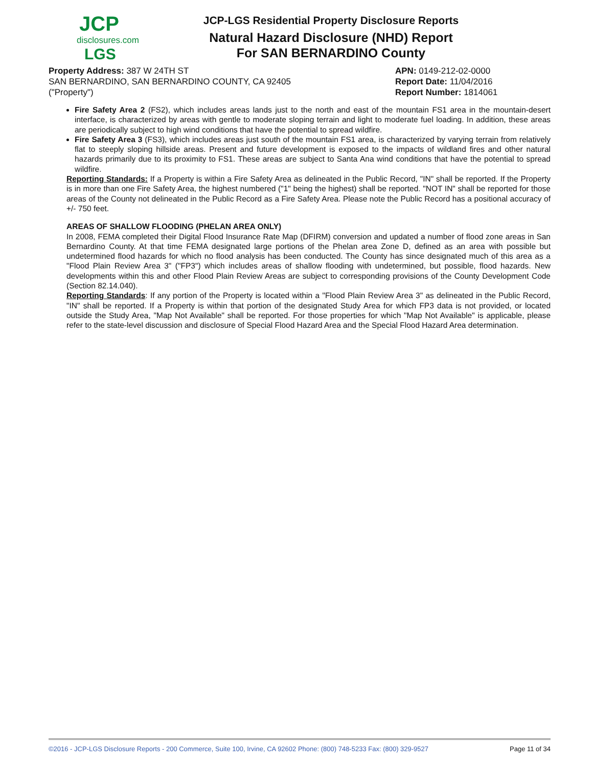JCP
disclosures.com
LGS
JCP-LGS Residential Property Disclosure Reports
Natural Hazard Disclosure (NHD) Report
For SAN BERNARDINO County
Property Address: 387 W 24TH ST
SAN BERNARDINO, SAN BERNARDINO COUNTY, CA 92405
("Property")
APN: 0149-212-02-0000
Report Date: 11/04/2016
Report Number: 1814061
Fire Safety Area 2 (FS2), which includes areas lands just to the north and east of the mountain FS1 area in the mountain-desert interface, is characterized by areas with gentle to moderate sloping terrain and light to moderate fuel loading. In addition, these areas are periodically subject to high wind conditions that have the potential to spread wildfire.
Fire Safety Area 3 (FS3), which includes areas just south of the mountain FS1 area, is characterized by varying terrain from relatively flat to steeply sloping hillside areas. Present and future development is exposed to the impacts of wildland fires and other natural hazards primarily due to its proximity to FS1. These areas are subject to Santa Ana wind conditions that have the potential to spread wildfire.
Reporting Standards: If a Property is within a Fire Safety Area as delineated in the Public Record, "IN" shall be reported. If the Property is in more than one Fire Safety Area, the highest numbered ("1" being the highest) shall be reported. "NOT IN" shall be reported for those areas of the County not delineated in the Public Record as a Fire Safety Area. Please note the Public Record has a positional accuracy of +/- 750 feet.
AREAS OF SHALLOW FLOODING (PHELAN AREA ONLY)
In 2008, FEMA completed their Digital Flood Insurance Rate Map (DFIRM) conversion and updated a number of flood zone areas in San Bernardino County. At that time FEMA designated large portions of the Phelan area Zone D, defined as an area with possible but undetermined flood hazards for which no flood analysis has been conducted. The County has since designated much of this area as a "Flood Plain Review Area 3" ("FP3") which includes areas of shallow flooding with undetermined, but possible, flood hazards. New developments within this and other Flood Plain Review Areas are subject to corresponding provisions of the County Development Code (Section 82.14.040).
Reporting Standards: If any portion of the Property is located within a "Flood Plain Review Area 3" as delineated in the Public Record, "IN" shall be reported. If a Property is within that portion of the designated Study Area for which FP3 data is not provided, or located outside the Study Area, "Map Not Available" shall be reported. For those properties for which "Map Not Available" is applicable, please refer to the state-level discussion and disclosure of Special Flood Hazard Area and the Special Flood Hazard Area determination.
©2016 - JCP-LGS Disclosure Reports - 200 Commerce, Suite 100, Irvine, CA 92602 Phone: (800) 748-5233 Fax: (800) 329-9527 Page 11 of 34